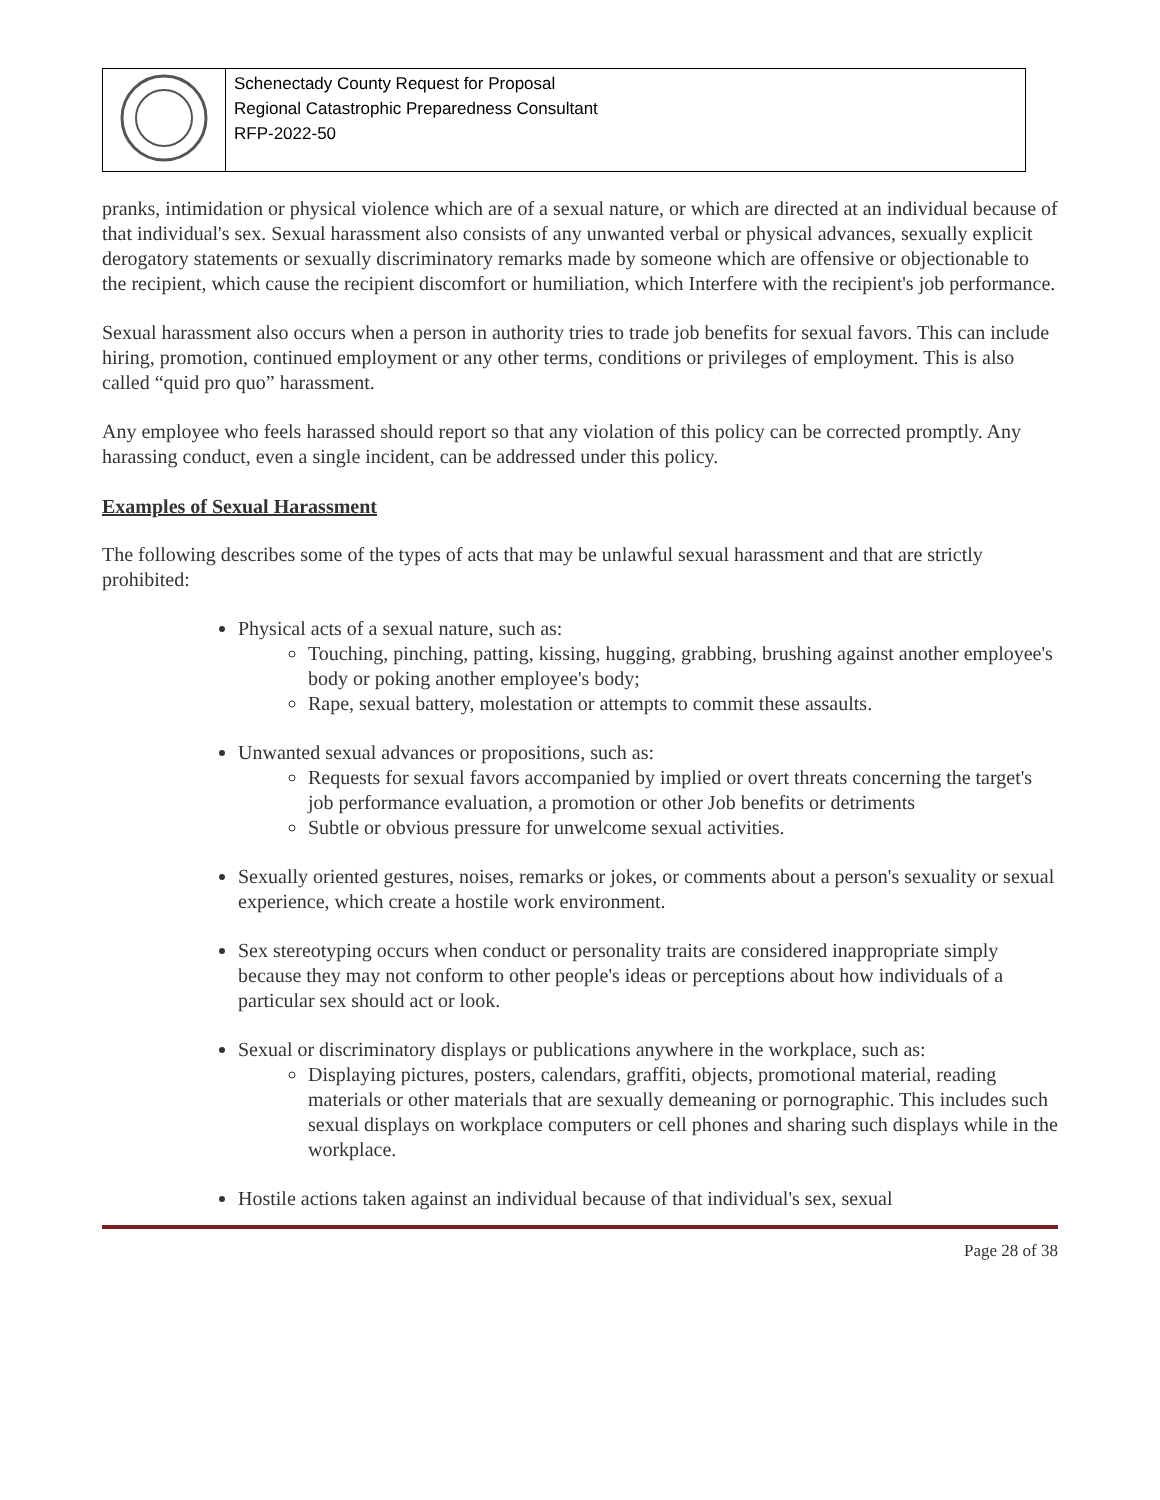| | Schenectady County Request for Proposal Regional Catastrophic Preparedness Consultant RFP-2022-50 |
pranks, intimidation or physical violence which are of a sexual nature, or which are directed at an individual because of that individual's sex. Sexual harassment also consists of any unwanted verbal or physical advances, sexually explicit derogatory statements or sexually discriminatory remarks made by someone which are offensive or objectionable to the recipient, which cause the recipient discomfort or humiliation, which Interfere with the recipient's job performance.
Sexual harassment also occurs when a person in authority tries to trade job benefits for sexual favors. This can include hiring, promotion, continued employment or any other terms, conditions or privileges of employment. This is also called “quid pro quo” harassment.
Any employee who feels harassed should report so that any violation of this policy can be corrected promptly. Any harassing conduct, even a single incident, can be addressed under this policy.
Examples of Sexual Harassment
The following describes some of the types of acts that may be unlawful sexual harassment and that are strictly prohibited:
Physical acts of a sexual nature, such as:
Touching, pinching, patting, kissing, hugging, grabbing, brushing against another employee's body or poking another employee's body;
Rape, sexual battery, molestation or attempts to commit these assaults.
Unwanted sexual advances or propositions, such as:
Requests for sexual favors accompanied by implied or overt threats concerning the target's job performance evaluation, a promotion or other Job benefits or detriments
Subtle or obvious pressure for unwelcome sexual activities.
Sexually oriented gestures, noises, remarks or jokes, or comments about a person's sexuality or sexual experience, which create a hostile work environment.
Sex stereotyping occurs when conduct or personality traits are considered inappropriate simply because they may not conform to other people's ideas or perceptions about how individuals of a particular sex should act or look.
Sexual or discriminatory displays or publications anywhere in the workplace, such as:
Displaying pictures, posters, calendars, graffiti, objects, promotional material, reading materials or other materials that are sexually demeaning or pornographic. This includes such sexual displays on workplace computers or cell phones and sharing such displays while in the workplace.
Hostile actions taken against an individual because of that individual's sex, sexual
Page 28 of 38